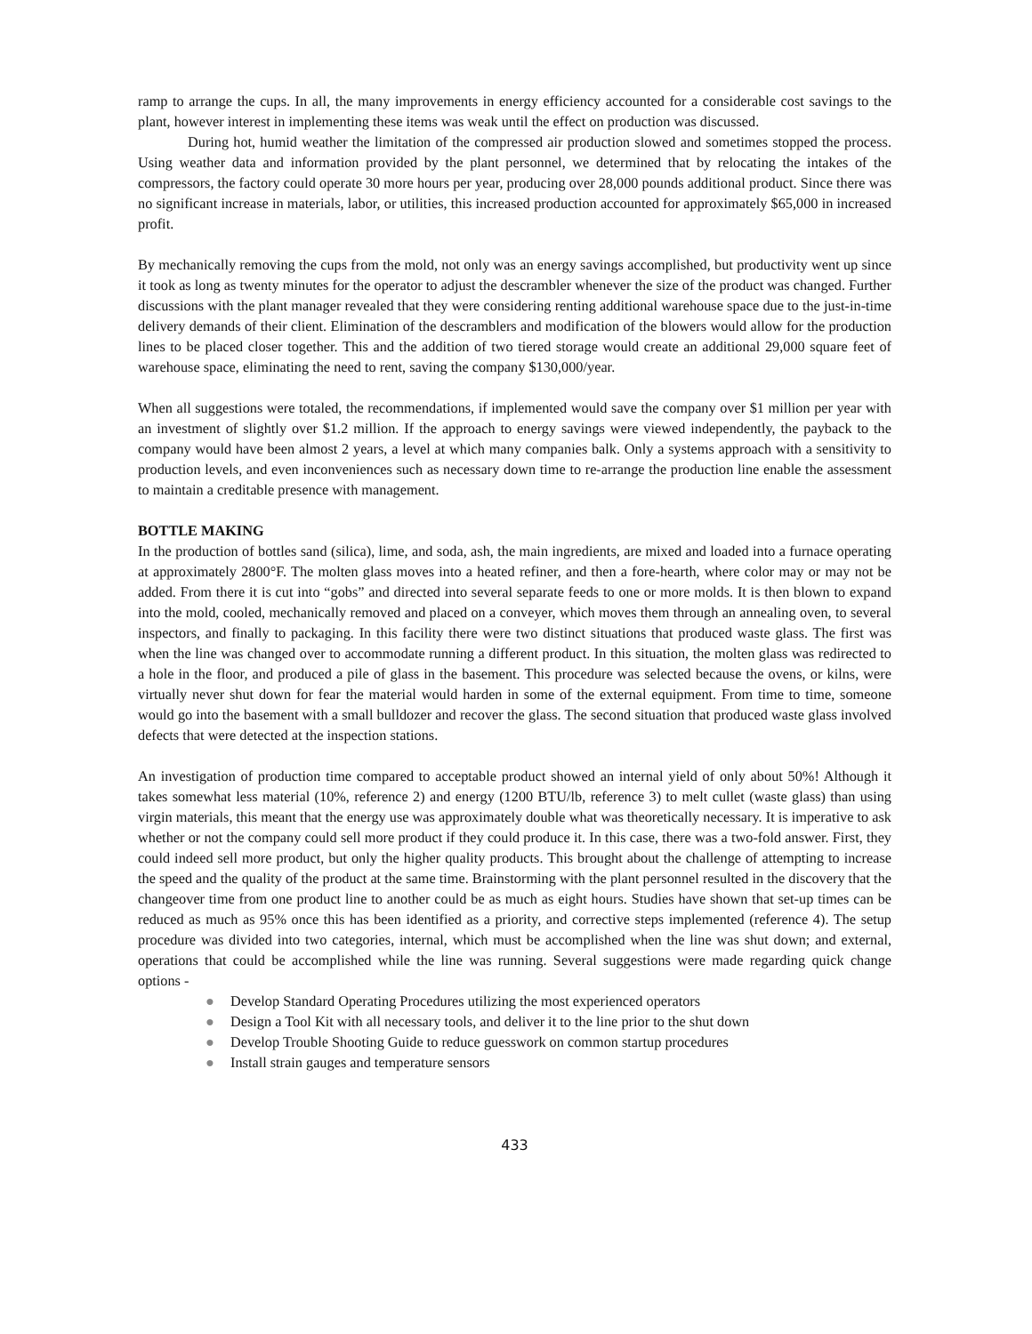ramp to arrange the cups. In all, the many improvements in energy efficiency accounted for a considerable cost savings to the plant, however interest in implementing these items was weak until the effect on production was discussed.
During hot, humid weather the limitation of the compressed air production slowed and sometimes stopped the process. Using weather data and information provided by the plant personnel, we determined that by relocating the intakes of the compressors, the factory could operate 30 more hours per year, producing over 28,000 pounds additional product. Since there was no significant increase in materials, labor, or utilities, this increased production accounted for approximately $65,000 in increased profit.
By mechanically removing the cups from the mold, not only was an energy savings accomplished, but productivity went up since it took as long as twenty minutes for the operator to adjust the descrambler whenever the size of the product was changed. Further discussions with the plant manager revealed that they were considering renting additional warehouse space due to the just-in-time delivery demands of their client. Elimination of the descramblers and modification of the blowers would allow for the production lines to be placed closer together. This and the addition of two tiered storage would create an additional 29,000 square feet of warehouse space, eliminating the need to rent, saving the company $130,000/year.
When all suggestions were totaled, the recommendations, if implemented would save the company over $1 million per year with an investment of slightly over $1.2 million. If the approach to energy savings were viewed independently, the payback to the company would have been almost 2 years, a level at which many companies balk. Only a systems approach with a sensitivity to production levels, and even inconveniences such as necessary down time to re-arrange the production line enable the assessment to maintain a creditable presence with management.
BOTTLE MAKING
In the production of bottles sand (silica), lime, and soda, ash, the main ingredients, are mixed and loaded into a furnace operating at approximately 2800°F. The molten glass moves into a heated refiner, and then a fore-hearth, where color may or may not be added. From there it is cut into “gobs” and directed into several separate feeds to one or more molds. It is then blown to expand into the mold, cooled, mechanically removed and placed on a conveyer, which moves them through an annealing oven, to several inspectors, and finally to packaging. In this facility there were two distinct situations that produced waste glass. The first was when the line was changed over to accommodate running a different product. In this situation, the molten glass was redirected to a hole in the floor, and produced a pile of glass in the basement. This procedure was selected because the ovens, or kilns, were virtually never shut down for fear the material would harden in some of the external equipment. From time to time, someone would go into the basement with a small bulldozer and recover the glass. The second situation that produced waste glass involved defects that were detected at the inspection stations.
An investigation of production time compared to acceptable product showed an internal yield of only about 50%! Although it takes somewhat less material (10%, reference 2) and energy (1200 BTU/lb, reference 3) to melt cullet (waste glass) than using virgin materials, this meant that the energy use was approximately double what was theoretically necessary. It is imperative to ask whether or not the company could sell more product if they could produce it. In this case, there was a two-fold answer. First, they could indeed sell more product, but only the higher quality products. This brought about the challenge of attempting to increase the speed and the quality of the product at the same time. Brainstorming with the plant personnel resulted in the discovery that the changeover time from one product line to another could be as much as eight hours. Studies have shown that set-up times can be reduced as much as 95% once this has been identified as a priority, and corrective steps implemented (reference 4). The setup procedure was divided into two categories, internal, which must be accomplished when the line was shut down; and external, operations that could be accomplished while the line was running. Several suggestions were made regarding quick change options -
● Develop Standard Operating Procedures utilizing the most experienced operators
● Design a Tool Kit with all necessary tools, and deliver it to the line prior to the shut down
● Develop Trouble Shooting Guide to reduce guesswork on common startup procedures
● Install strain gauges and temperature sensors
433